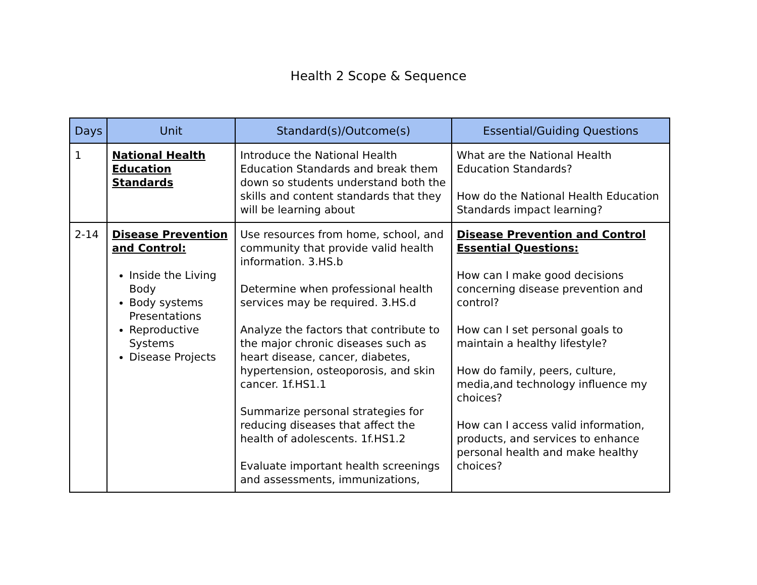Health 2 Scope & Sequence
| Days | Unit | Standard(s)/Outcome(s) | Essential/Guiding Questions |
| --- | --- | --- | --- |
| 1 | National Health Education Standards | Introduce the National Health Education Standards and break them down so students understand both the skills and content standards that they will be learning about | What are the National Health Education Standards? How do the National Health Education Standards impact learning? |
| 2-14 | Disease Prevention and Control: Inside the Living Body Body systems Presentations Reproductive Systems Disease Projects | Use resources from home, school, and community that provide valid health information. 3.HS.b Determine when professional health services may be required. 3.HS.d Analyze the factors that contribute to the major chronic diseases such as heart disease, cancer, diabetes, hypertension, osteoporosis, and skin cancer. 1f.HS1.1 Summarize personal strategies for reducing diseases that affect the health of adolescents. 1f.HS1.2 Evaluate important health screenings and assessments, immunizations, | Disease Prevention and Control Essential Questions: How can I make good decisions concerning disease prevention and control? How can I set personal goals to maintain a healthy lifestyle? How do family, peers, culture, media,and technology influence my choices? How can I access valid information, products, and services to enhance personal health and make healthy choices? |